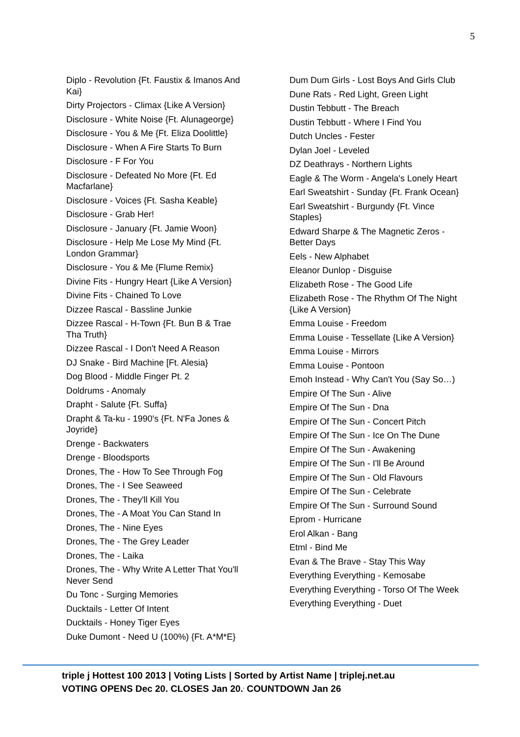5
Diplo - Revolution {Ft. Faustix & Imanos And Kai}
Dirty Projectors - Climax {Like A Version}
Disclosure - White Noise {Ft. Alunageorge}
Disclosure - You & Me {Ft. Eliza Doolittle}
Disclosure - When A Fire Starts To Burn
Disclosure - F For You
Disclosure - Defeated No More {Ft. Ed Macfarlane}
Disclosure - Voices {Ft. Sasha Keable}
Disclosure - Grab Her!
Disclosure - January {Ft. Jamie Woon}
Disclosure - Help Me Lose My Mind {Ft. London Grammar}
Disclosure - You & Me {Flume Remix}
Divine Fits - Hungry Heart {Like A Version}
Divine Fits - Chained To Love
Dizzee Rascal - Bassline Junkie
Dizzee Rascal - H-Town {Ft. Bun B & Trae Tha Truth}
Dizzee Rascal - I Don't Need A Reason
DJ Snake - Bird Machine [Ft. Alesia}
Dog Blood - Middle Finger Pt. 2
Doldrums - Anomaly
Drapht - Salute {Ft. Suffa}
Drapht & Ta-ku - 1990's {Ft. N'Fa Jones & Joyride}
Drenge - Backwaters
Drenge - Bloodsports
Drones, The - How To See Through Fog
Drones, The - I See Seaweed
Drones, The - They'll Kill You
Drones, The - A Moat You Can Stand In
Drones, The - Nine Eyes
Drones, The - The Grey Leader
Drones, The - Laika
Drones, The - Why Write A Letter That You'll Never Send
Du Tonc - Surging Memories
Ducktails - Letter Of Intent
Ducktails - Honey Tiger Eyes
Duke Dumont - Need U (100%) {Ft. A*M*E}
Dum Dum Girls - Lost Boys And Girls Club
Dune Rats - Red Light, Green Light
Dustin Tebbutt - The Breach
Dustin Tebbutt - Where I Find You
Dutch Uncles - Fester
Dylan Joel - Leveled
DZ Deathrays - Northern Lights
Eagle & The Worm - Angela's Lonely Heart
Earl Sweatshirt - Sunday {Ft. Frank Ocean}
Earl Sweatshirt - Burgundy {Ft. Vince Staples}
Edward Sharpe & The Magnetic Zeros - Better Days
Eels - New Alphabet
Eleanor Dunlop - Disguise
Elizabeth Rose - The Good Life
Elizabeth Rose - The Rhythm Of The Night {Like A Version}
Emma Louise - Freedom
Emma Louise - Tessellate {Like A Version}
Emma Louise - Mirrors
Emma Louise - Pontoon
Emoh Instead - Why Can't You (Say So…)
Empire Of The Sun - Alive
Empire Of The Sun - Dna
Empire Of The Sun - Concert Pitch
Empire Of The Sun - Ice On The Dune
Empire Of The Sun - Awakening
Empire Of The Sun - I'll Be Around
Empire Of The Sun - Old Flavours
Empire Of The Sun - Celebrate
Empire Of The Sun - Surround Sound
Eprom - Hurricane
Erol Alkan - Bang
Etml - Bind Me
Evan & The Brave - Stay This Way
Everything Everything - Kemosabe
Everything Everything - Torso Of The Week
Everything Everything - Duet
triple j Hottest 100 2013 | Voting Lists | Sorted by Artist Name | triplej.net.au
VOTING OPENS Dec 20. CLOSES Jan 20.<sup>,</sup> COUNTDOWN Jan 26